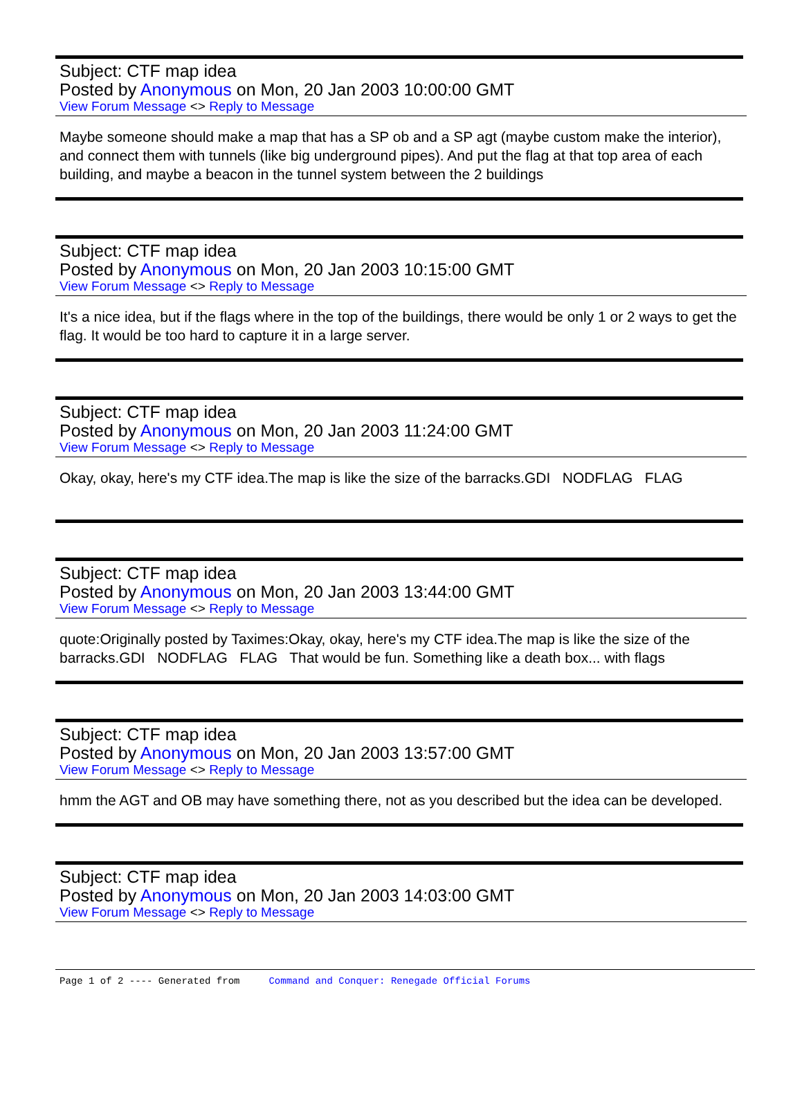Subject: CTF map idea
Posted by Anonymous on Mon, 20 Jan 2003 10:00:00 GMT
View Forum Message <> Reply to Message
Maybe someone should make a map that has a SP ob and a SP agt (maybe custom make the interior), and connect them with tunnels (like big underground pipes). And put the flag at that top area of each building, and maybe a beacon in the tunnel system between the 2 buildings
Subject: CTF map idea
Posted by Anonymous on Mon, 20 Jan 2003 10:15:00 GMT
View Forum Message <> Reply to Message
It's a nice idea, but if the flags where in the top of the buildings, there would be only 1 or 2 ways to get the flag. It would be too hard to capture it in a large server.
Subject: CTF map idea
Posted by Anonymous on Mon, 20 Jan 2003 11:24:00 GMT
View Forum Message <> Reply to Message
Okay, okay, here's my CTF idea.The map is like the size of the barracks.GDI NODFLAG FLAG
Subject: CTF map idea
Posted by Anonymous on Mon, 20 Jan 2003 13:44:00 GMT
View Forum Message <> Reply to Message
quote:Originally posted by Taximes:Okay, okay, here's my CTF idea.The map is like the size of the barracks.GDI NODFLAG FLAG That would be fun. Something like a death box... with flags
Subject: CTF map idea
Posted by Anonymous on Mon, 20 Jan 2003 13:57:00 GMT
View Forum Message <> Reply to Message
hmm the AGT and OB may have something there, not as you described but the idea can be developed.
Subject: CTF map idea
Posted by Anonymous on Mon, 20 Jan 2003 14:03:00 GMT
View Forum Message <> Reply to Message
Page 1 of 2 ---- Generated from Command and Conquer: Renegade Official Forums